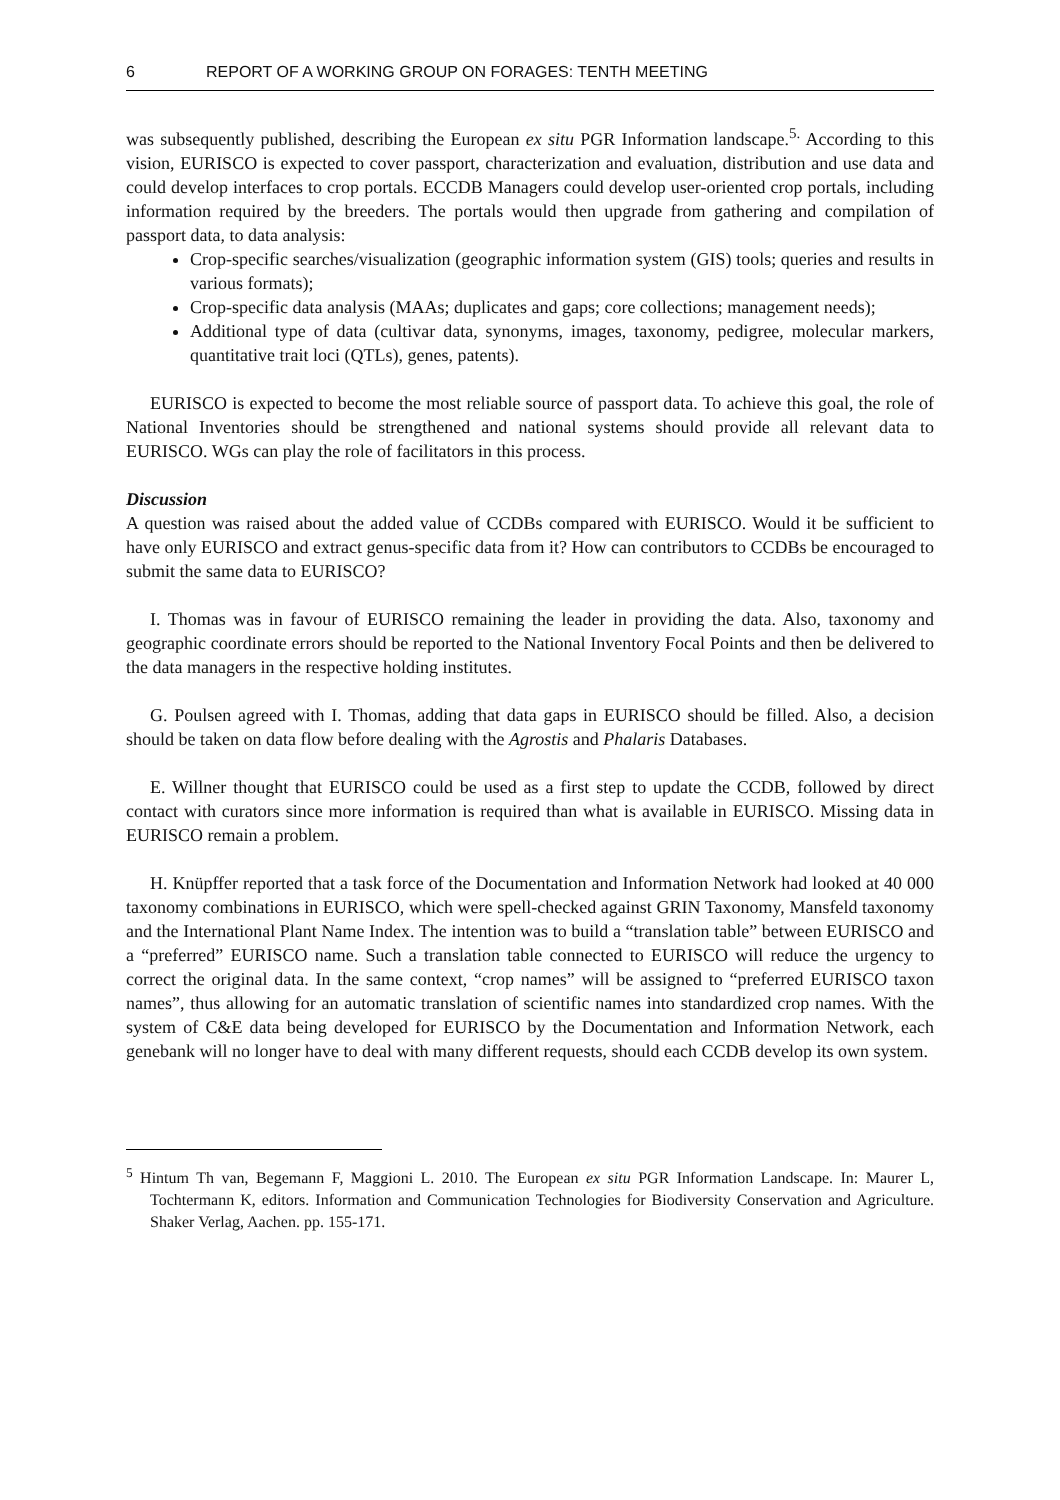6 REPORT OF A WORKING GROUP ON FORAGES: TENTH MEETING
was subsequently published, describing the European ex situ PGR Information landscape.<sup>5.</sup> According to this vision, EURISCO is expected to cover passport, characterization and evaluation, distribution and use data and could develop interfaces to crop portals. ECCDB Managers could develop user-oriented crop portals, including information required by the breeders. The portals would then upgrade from gathering and compilation of passport data, to data analysis:
Crop-specific searches/visualization (geographic information system (GIS) tools; queries and results in various formats);
Crop-specific data analysis (MAAs; duplicates and gaps; core collections; management needs);
Additional type of data (cultivar data, synonyms, images, taxonomy, pedigree, molecular markers, quantitative trait loci (QTLs), genes, patents).
EURISCO is expected to become the most reliable source of passport data. To achieve this goal, the role of National Inventories should be strengthened and national systems should provide all relevant data to EURISCO. WGs can play the role of facilitators in this process.
Discussion
A question was raised about the added value of CCDBs compared with EURISCO. Would it be sufficient to have only EURISCO and extract genus-specific data from it? How can contributors to CCDBs be encouraged to submit the same data to EURISCO?
I. Thomas was in favour of EURISCO remaining the leader in providing the data. Also, taxonomy and geographic coordinate errors should be reported to the National Inventory Focal Points and then be delivered to the data managers in the respective holding institutes.
G. Poulsen agreed with I. Thomas, adding that data gaps in EURISCO should be filled. Also, a decision should be taken on data flow before dealing with the Agrostis and Phalaris Databases.
E. Willner thought that EURISCO could be used as a first step to update the CCDB, followed by direct contact with curators since more information is required than what is available in EURISCO. Missing data in EURISCO remain a problem.
H. Knüpffer reported that a task force of the Documentation and Information Network had looked at 40 000 taxonomy combinations in EURISCO, which were spell-checked against GRIN Taxonomy, Mansfeld taxonomy and the International Plant Name Index. The intention was to build a “translation table” between EURISCO and a “preferred” EURISCO name. Such a translation table connected to EURISCO will reduce the urgency to correct the original data. In the same context, “crop names” will be assigned to “preferred EURISCO taxon names”, thus allowing for an automatic translation of scientific names into standardized crop names. With the system of C&E data being developed for EURISCO by the Documentation and Information Network, each genebank will no longer have to deal with many different requests, should each CCDB develop its own system.
<sup>5</sup> Hintum Th van, Begemann F, Maggioni L. 2010. The European ex situ PGR Information Landscape. In: Maurer L, Tochtermann K, editors. Information and Communication Technologies for Biodiversity Conservation and Agriculture. Shaker Verlag, Aachen. pp. 155-171.